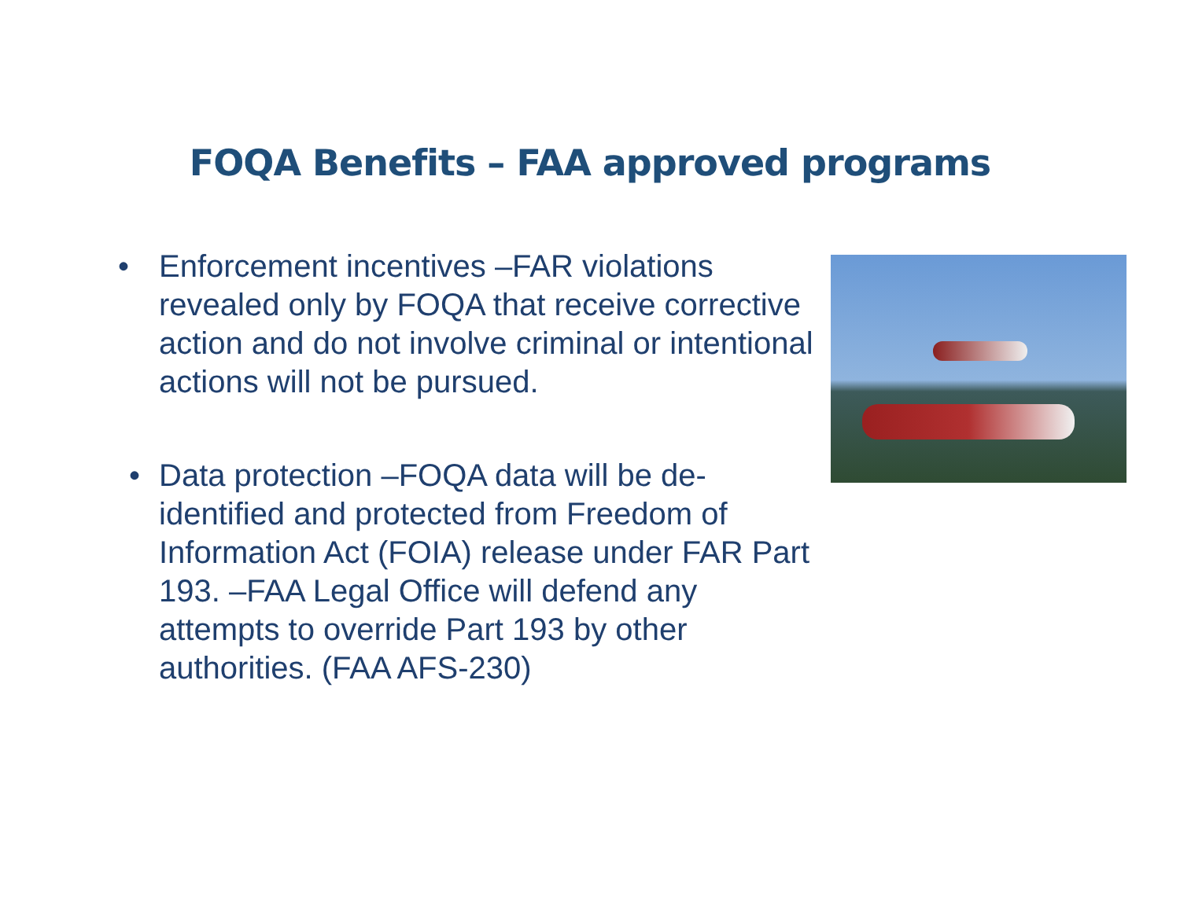FOQA Benefits – FAA approved programs
• Enforcement incentives –FAR violations revealed only by FOQA that receive corrective action and do not involve criminal or intentional actions will not be pursued.
• Data protection –FOQA data will be de-identified and protected from Freedom of Information Act (FOIA) release under FAR Part 193. –FAA Legal Office will defend any attempts to override Part 193 by other authorities. (FAA AFS-230)